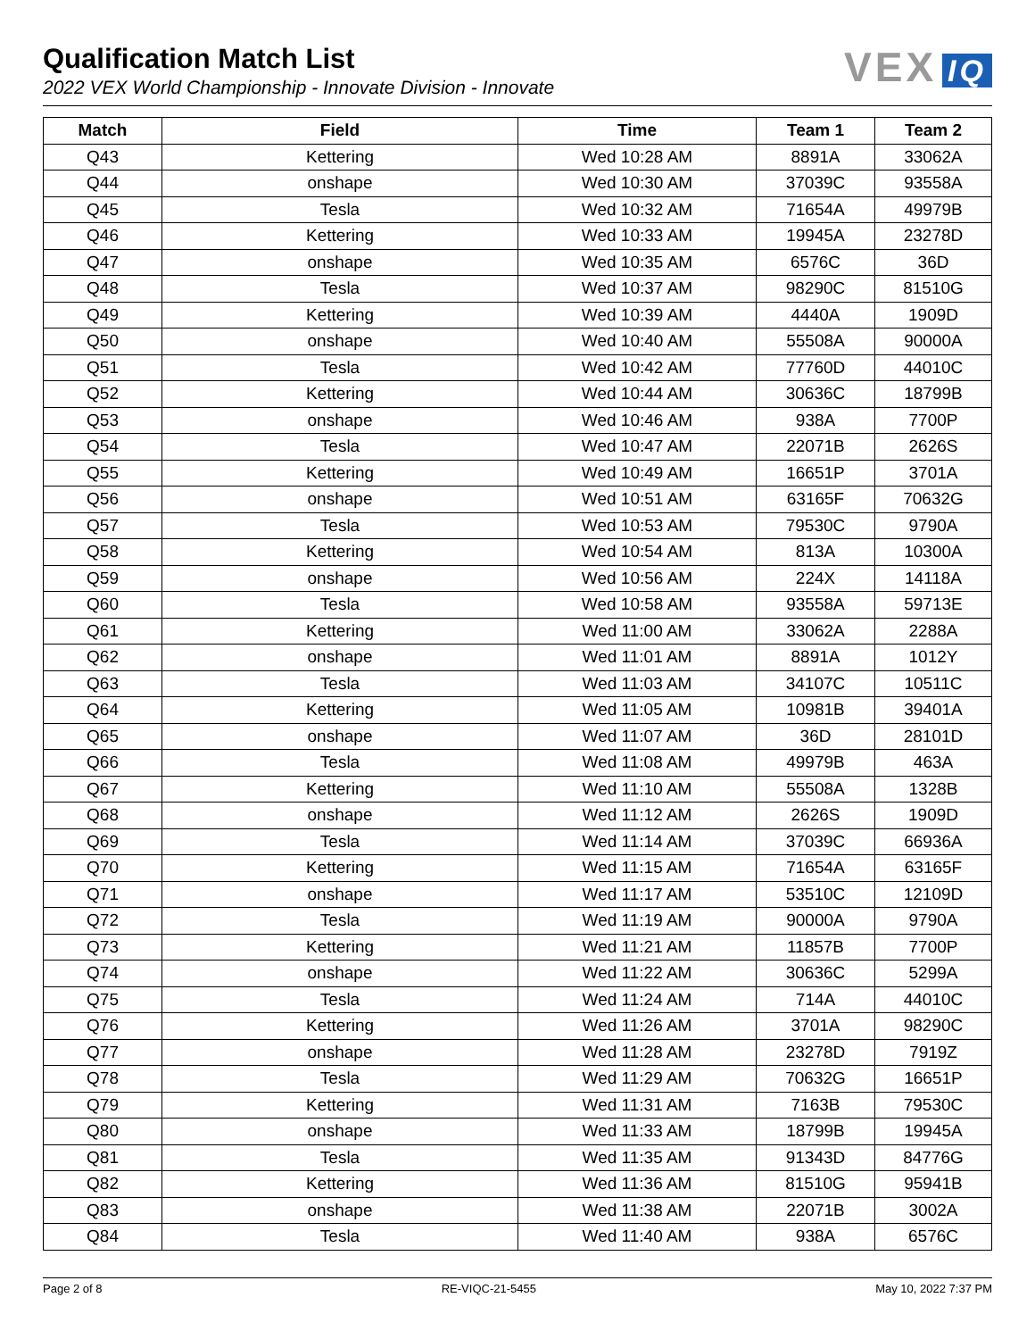Qualification Match List
2022 VEX World Championship - Innovate Division - Innovate
VEX IQ
| Match | Field | Time | Team 1 | Team 2 |
| --- | --- | --- | --- | --- |
| Q43 | Kettering | Wed 10:28 AM | 8891A | 33062A |
| Q44 | onshape | Wed 10:30 AM | 37039C | 93558A |
| Q45 | Tesla | Wed 10:32 AM | 71654A | 49979B |
| Q46 | Kettering | Wed 10:33 AM | 19945A | 23278D |
| Q47 | onshape | Wed 10:35 AM | 6576C | 36D |
| Q48 | Tesla | Wed 10:37 AM | 98290C | 81510G |
| Q49 | Kettering | Wed 10:39 AM | 4440A | 1909D |
| Q50 | onshape | Wed 10:40 AM | 55508A | 90000A |
| Q51 | Tesla | Wed 10:42 AM | 77760D | 44010C |
| Q52 | Kettering | Wed 10:44 AM | 30636C | 18799B |
| Q53 | onshape | Wed 10:46 AM | 938A | 7700P |
| Q54 | Tesla | Wed 10:47 AM | 22071B | 2626S |
| Q55 | Kettering | Wed 10:49 AM | 16651P | 3701A |
| Q56 | onshape | Wed 10:51 AM | 63165F | 70632G |
| Q57 | Tesla | Wed 10:53 AM | 79530C | 9790A |
| Q58 | Kettering | Wed 10:54 AM | 813A | 10300A |
| Q59 | onshape | Wed 10:56 AM | 224X | 14118A |
| Q60 | Tesla | Wed 10:58 AM | 93558A | 59713E |
| Q61 | Kettering | Wed 11:00 AM | 33062A | 2288A |
| Q62 | onshape | Wed 11:01 AM | 8891A | 1012Y |
| Q63 | Tesla | Wed 11:03 AM | 34107C | 10511C |
| Q64 | Kettering | Wed 11:05 AM | 10981B | 39401A |
| Q65 | onshape | Wed 11:07 AM | 36D | 28101D |
| Q66 | Tesla | Wed 11:08 AM | 49979B | 463A |
| Q67 | Kettering | Wed 11:10 AM | 55508A | 1328B |
| Q68 | onshape | Wed 11:12 AM | 2626S | 1909D |
| Q69 | Tesla | Wed 11:14 AM | 37039C | 66936A |
| Q70 | Kettering | Wed 11:15 AM | 71654A | 63165F |
| Q71 | onshape | Wed 11:17 AM | 53510C | 12109D |
| Q72 | Tesla | Wed 11:19 AM | 90000A | 9790A |
| Q73 | Kettering | Wed 11:21 AM | 11857B | 7700P |
| Q74 | onshape | Wed 11:22 AM | 30636C | 5299A |
| Q75 | Tesla | Wed 11:24 AM | 714A | 44010C |
| Q76 | Kettering | Wed 11:26 AM | 3701A | 98290C |
| Q77 | onshape | Wed 11:28 AM | 23278D | 7919Z |
| Q78 | Tesla | Wed 11:29 AM | 70632G | 16651P |
| Q79 | Kettering | Wed 11:31 AM | 7163B | 79530C |
| Q80 | onshape | Wed 11:33 AM | 18799B | 19945A |
| Q81 | Tesla | Wed 11:35 AM | 91343D | 84776G |
| Q82 | Kettering | Wed 11:36 AM | 81510G | 95941B |
| Q83 | onshape | Wed 11:38 AM | 22071B | 3002A |
| Q84 | Tesla | Wed 11:40 AM | 938A | 6576C |
Page 2 of 8 RE-VIQC-21-5455 May 10, 2022 7:37 PM